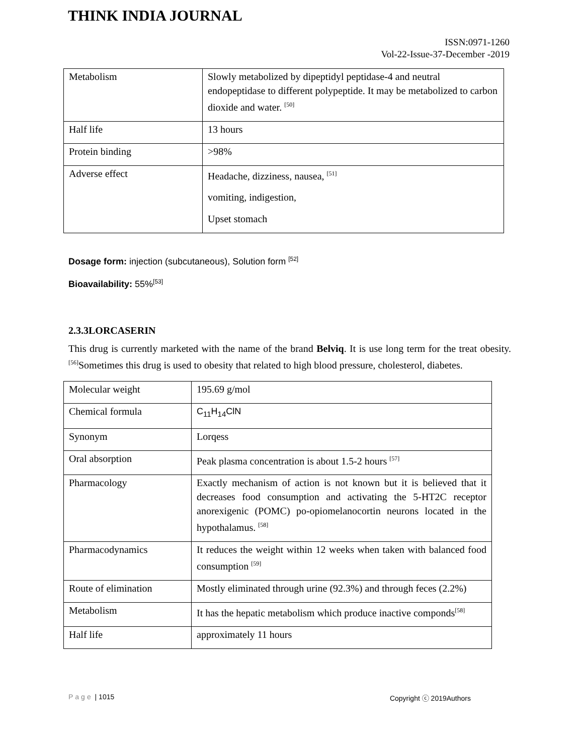THINK INDIA JOURNAL
ISSN:0971-1260
Vol-22-Issue-37-December -2019
| Metabolism | Slowly metabolized by dipeptidyl peptidase-4 and neutral endopeptidase to different polypeptide. It may be metabolized to carbon dioxide and water. <sup>[50]</sup> |
| Half life | 13 hours |
| Protein binding | >98% |
| Adverse effect | Headache, dizziness, nausea, <sup>[51]</sup> vomiting, indigestion, Upset stomach |
Dosage form: injection (subcutaneous), Solution form <sup>[52]</sup>
Bioavailability: 55%<sup>[53]</sup>
2.3.3LORCASERIN
This drug is currently marketed with the name of the brand Belviq. It is use long term for the treat obesity. <sup>[56]</sup>Sometimes this drug is used to obesity that related to high blood pressure, cholesterol, diabetes.
| Molecular weight | 195.69 g/mol |
| Chemical formula | C<sub>11</sub>H<sub>14</sub>ClN |
| Synonym | Lorqess |
| Oral absorption | Peak plasma concentration is about 1.5-2 hours <sup>[57]</sup> |
| Pharmacology | Exactly mechanism of action is not known but it is believed that it decreases food consumption and activating the 5-HT2C receptor anorexigenic (POMC) po-opiomelanocortin neurons located in the hypothalamus. <sup>[58]</sup> |
| Pharmacodynamics | It reduces the weight within 12 weeks when taken with balanced food consumption <sup>[59]</sup> |
| Route of elimination | Mostly eliminated through urine (92.3%) and through feces (2.2%) |
| Metabolism | It has the hepatic metabolism which produce inactive componds<sup>[58]</sup> |
| Half life | approximately 11 hours |
Page | 1015 Copyright ⓒ 2019Authors